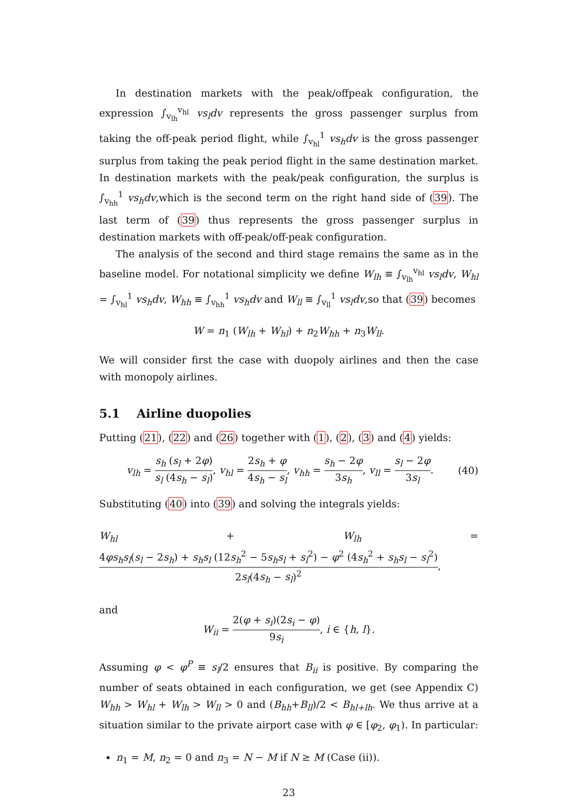In destination markets with the peak/offpeak configuration, the expression ∫<sub>v<sub>lh</sub></sub><sup>v<sub>hl</sub></sup> vs<sub>l</sub>dv represents the gross passenger surplus from taking the off-peak period flight, while ∫<sub>v<sub>hl</sub></sub><sup>1</sup> vs<sub>h</sub>dv is the gross passenger surplus from taking the peak period flight in the same destination market. In destination markets with the peak/peak configuration, the surplus is ∫<sub>v<sub>hh</sub></sub><sup>1</sup> vs<sub>h</sub>dv,which is the second term on the right hand side of (39). The last term of (39) thus represents the gross passenger surplus in destination markets with off-peak/off-peak configuration.
The analysis of the second and third stage remains the same as in the baseline model. For notational simplicity we define W<sub>lh</sub> ≡ ∫<sub>v<sub>lh</sub></sub><sup>v<sub>hl</sub></sup> vs<sub>l</sub>dv, W<sub>hl</sub> = ∫<sub>v<sub>hl</sub></sub><sup>1</sup> vs<sub>h</sub>dv, W<sub>hh</sub> ≡ ∫<sub>v<sub>hh</sub></sub><sup>1</sup> vs<sub>h</sub>dv and W<sub>ll</sub> ≡ ∫<sub>v<sub>ll</sub></sub><sup>1</sup> vs<sub>l</sub>dv,so that (39) becomes
W = n<sub>1</sub> (W<sub>lh</sub> + W<sub>hl</sub>) + n<sub>2</sub>W<sub>hh</sub> + n<sub>3</sub>W<sub>ll</sub>.
We will consider first the case with duopoly airlines and then the case with monopoly airlines.
5.1 Airline duopolies
Putting (21), (22) and (26) together with (1), (2), (3) and (4) yields:
v<sub>lh</sub> = s<sub>h</sub> (s<sub>l</sub> + 2φ) s<sub>l</sub> (4s<sub>h</sub> − s<sub>l</sub>), v<sub>hl</sub> = 2s<sub>h</sub> + φ 4s<sub>h</sub> − s<sub>l</sub>, v<sub>hh</sub> = s<sub>h</sub> − 2φ 3s<sub>h</sub>, v<sub>ll</sub> = s<sub>l</sub> − 2φ 3s<sub>l</sub>. (40)
Substituting (40) into (39) and solving the integrals yields:
W<sub>hl</sub> + W<sub>lh</sub> = 4φs<sub>h</sub>s<sub>l</sub>(s<sub>l</sub> − 2s<sub>h</sub>) + s<sub>h</sub>s<sub>l</sub> (12s<sub>h</sub><sup>2</sup> − 5s<sub>h</sub>s<sub>l</sub> + s<sub>l</sub><sup>2</sup>) − φ<sup>2</sup> (4s<sub>h</sub><sup>2</sup> + s<sub>h</sub>s<sub>l</sub> − s<sub>l</sub><sup>2</sup>) 2s<sub>l</sub>(4s<sub>h</sub> − s<sub>l</sub>)<sup>2</sup>,
and
W<sub>ii</sub> = 2(φ + s<sub>i</sub>)(2s<sub>i</sub> − φ) 9s<sub>i</sub>, i ∈ {h, l}.
Assuming φ < φ<sup>P</sup> ≡ s<sub>l</sub>/2 ensures that B<sub>ii</sub> is positive. By comparing the number of seats obtained in each configuration, we get (see Appendix C) W<sub>hh</sub> > W<sub>hl</sub> + W<sub>lh</sub> > W<sub>ll</sub> > 0 and (B<sub>hh</sub>+B<sub>ll</sub>)/2 < B<sub>hl+lh</sub>. We thus arrive at a situation similar to the private airport case with φ ∈ [φ<sub>2</sub>, φ<sub>1</sub>). In particular:
n<sub>1</sub> = M, n<sub>2</sub> = 0 and n<sub>3</sub> = N − M if N ≥ M (Case (ii)).
23